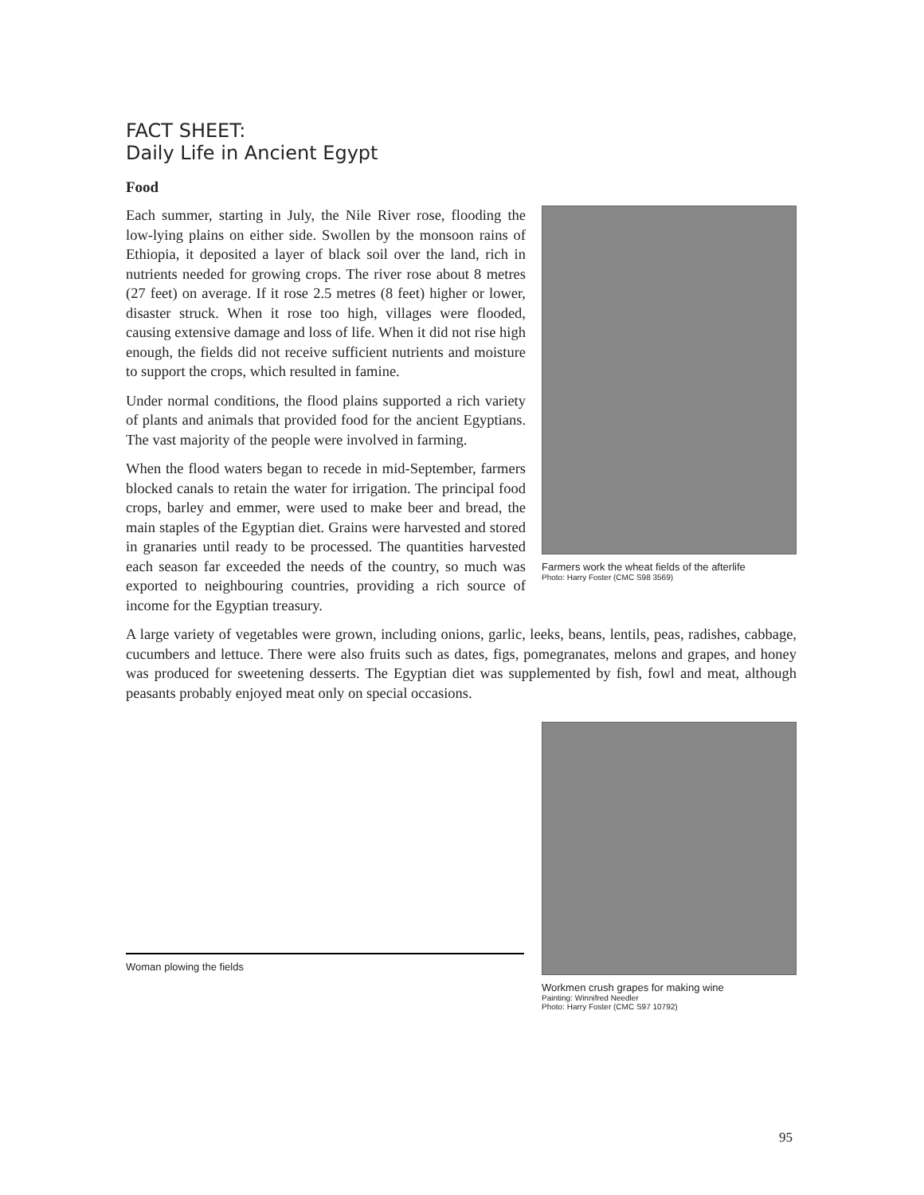FACT SHEET:
Daily Life in Ancient Egypt
Food
Farmers work the wheat fields of the afterlife
Photo: Harry Foster (CMC S98 3569)
Each summer, starting in July, the Nile River rose, flooding the low-lying plains on either side. Swollen by the monsoon rains of Ethiopia, it deposited a layer of black soil over the land, rich in nutrients needed for growing crops. The river rose about 8 metres (27 feet) on average. If it rose 2.5 metres (8 feet) higher or lower, disaster struck. When it rose too high, villages were flooded, causing extensive damage and loss of life. When it did not rise high enough, the fields did not receive sufficient nutrients and moisture to support the crops, which resulted in famine.
Under normal conditions, the flood plains supported a rich variety of plants and animals that provided food for the ancient Egyptians. The vast majority of the people were involved in farming.
When the flood waters began to recede in mid-September, farmers blocked canals to retain the water for irrigation. The principal food crops, barley and emmer, were used to make beer and bread, the main staples of the Egyptian diet. Grains were harvested and stored in granaries until ready to be processed. The quantities harvested each season far exceeded the needs of the country, so much was exported to neighbouring countries, providing a rich source of income for the Egyptian treasury.
A large variety of vegetables were grown, including onions, garlic, leeks, beans, lentils, peas, radishes, cabbage, cucumbers and lettuce. There were also fruits such as dates, figs, pomegranates, melons and grapes, and honey was produced for sweetening desserts. The Egyptian diet was supplemented by fish, fowl and meat, although peasants probably enjoyed meat only on special occasions.
Woman plowing the fields Workmen crush grapes for making wine
Painting: Winnifred Needler
Photo: Harry Foster (CMC S97 10792)
95